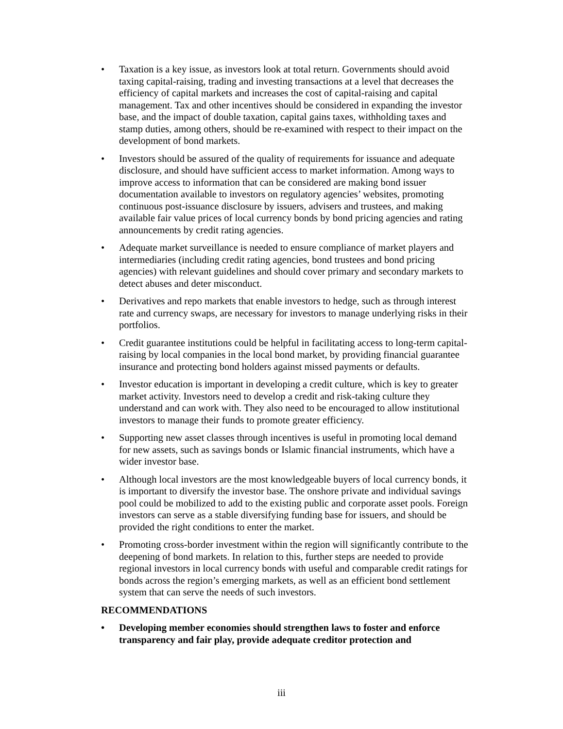• Taxation is a key issue, as investors look at total return. Governments should avoid taxing capital-raising, trading and investing transactions at a level that decreases the efficiency of capital markets and increases the cost of capital-raising and capital management. Tax and other incentives should be considered in expanding the investor base, and the impact of double taxation, capital gains taxes, withholding taxes and stamp duties, among others, should be re-examined with respect to their impact on the development of bond markets.
• Investors should be assured of the quality of requirements for issuance and adequate disclosure, and should have sufficient access to market information. Among ways to improve access to information that can be considered are making bond issuer documentation available to investors on regulatory agencies’ websites, promoting continuous post-issuance disclosure by issuers, advisers and trustees, and making available fair value prices of local currency bonds by bond pricing agencies and rating announcements by credit rating agencies.
• Adequate market surveillance is needed to ensure compliance of market players and intermediaries (including credit rating agencies, bond trustees and bond pricing agencies) with relevant guidelines and should cover primary and secondary markets to detect abuses and deter misconduct.
• Derivatives and repo markets that enable investors to hedge, such as through interest rate and currency swaps, are necessary for investors to manage underlying risks in their portfolios.
• Credit guarantee institutions could be helpful in facilitating access to long-term capital-raising by local companies in the local bond market, by providing financial guarantee insurance and protecting bond holders against missed payments or defaults.
• Investor education is important in developing a credit culture, which is key to greater market activity. Investors need to develop a credit and risk-taking culture they understand and can work with. They also need to be encouraged to allow institutional investors to manage their funds to promote greater efficiency.
• Supporting new asset classes through incentives is useful in promoting local demand for new assets, such as savings bonds or Islamic financial instruments, which have a wider investor base.
• Although local investors are the most knowledgeable buyers of local currency bonds, it is important to diversify the investor base. The onshore private and individual savings pool could be mobilized to add to the existing public and corporate asset pools. Foreign investors can serve as a stable diversifying funding base for issuers, and should be provided the right conditions to enter the market.
• Promoting cross-border investment within the region will significantly contribute to the deepening of bond markets. In relation to this, further steps are needed to provide regional investors in local currency bonds with useful and comparable credit ratings for bonds across the region’s emerging markets, as well as an efficient bond settlement system that can serve the needs of such investors.
RECOMMENDATIONS
• Developing member economies should strengthen laws to foster and enforce transparency and fair play, provide adequate creditor protection and
iii